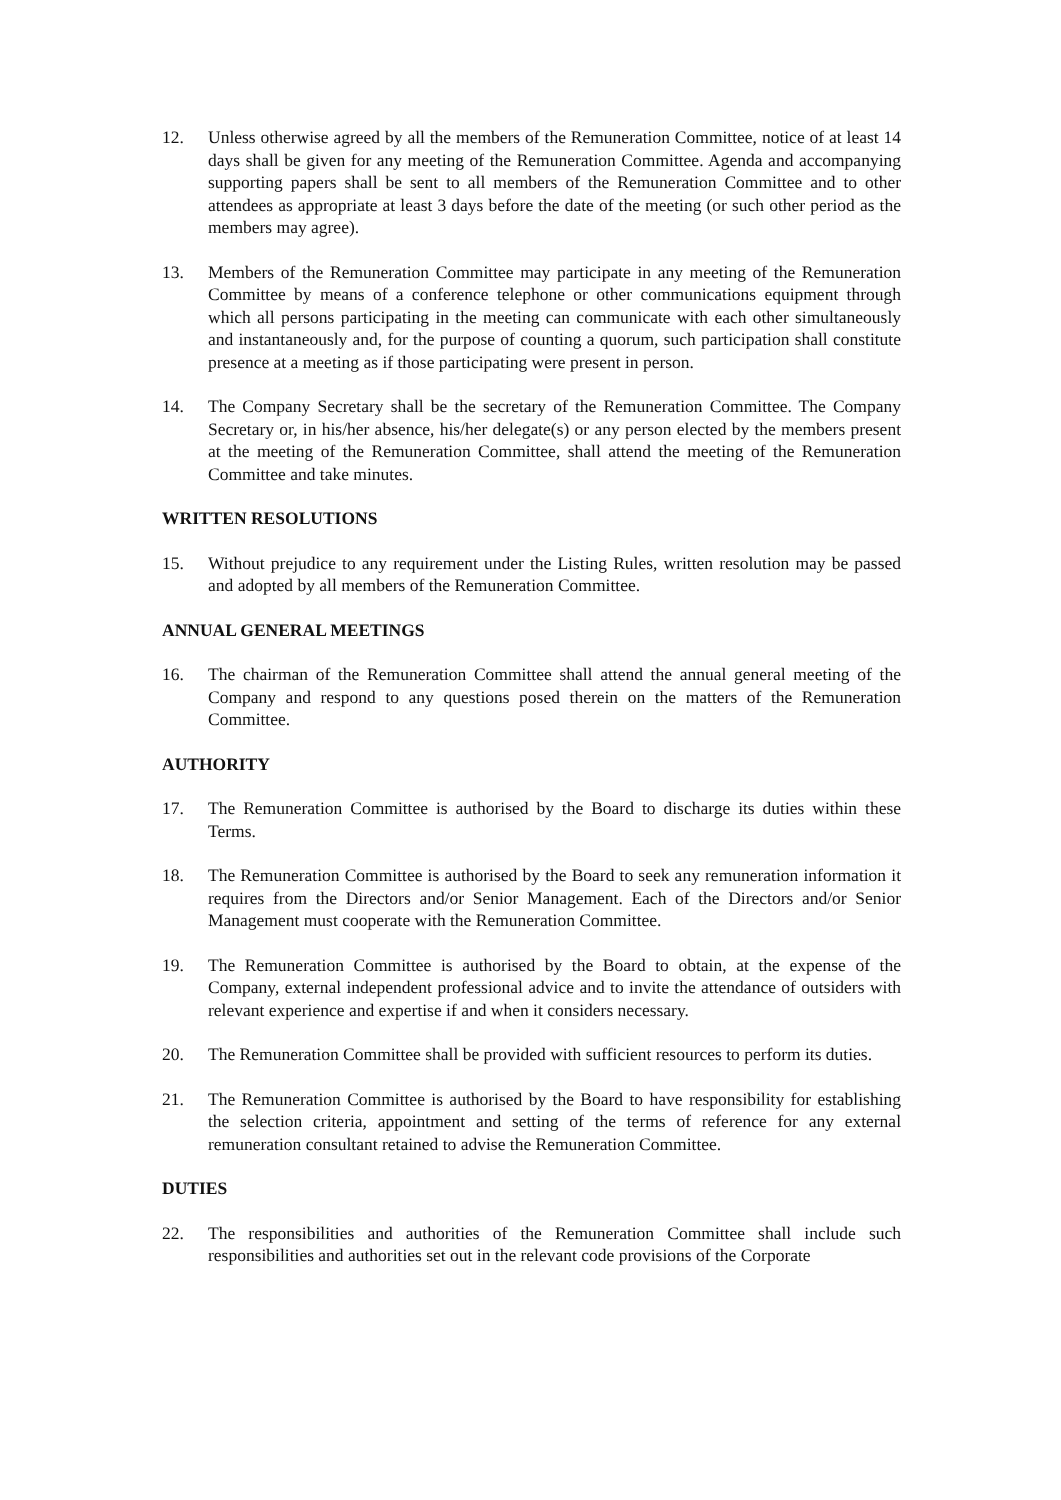12. Unless otherwise agreed by all the members of the Remuneration Committee, notice of at least 14 days shall be given for any meeting of the Remuneration Committee. Agenda and accompanying supporting papers shall be sent to all members of the Remuneration Committee and to other attendees as appropriate at least 3 days before the date of the meeting (or such other period as the members may agree).
13. Members of the Remuneration Committee may participate in any meeting of the Remuneration Committee by means of a conference telephone or other communications equipment through which all persons participating in the meeting can communicate with each other simultaneously and instantaneously and, for the purpose of counting a quorum, such participation shall constitute presence at a meeting as if those participating were present in person.
14. The Company Secretary shall be the secretary of the Remuneration Committee. The Company Secretary or, in his/her absence, his/her delegate(s) or any person elected by the members present at the meeting of the Remuneration Committee, shall attend the meeting of the Remuneration Committee and take minutes.
WRITTEN RESOLUTIONS
15. Without prejudice to any requirement under the Listing Rules, written resolution may be passed and adopted by all members of the Remuneration Committee.
ANNUAL GENERAL MEETINGS
16. The chairman of the Remuneration Committee shall attend the annual general meeting of the Company and respond to any questions posed therein on the matters of the Remuneration Committee.
AUTHORITY
17. The Remuneration Committee is authorised by the Board to discharge its duties within these Terms.
18. The Remuneration Committee is authorised by the Board to seek any remuneration information it requires from the Directors and/or Senior Management. Each of the Directors and/or Senior Management must cooperate with the Remuneration Committee.
19. The Remuneration Committee is authorised by the Board to obtain, at the expense of the Company, external independent professional advice and to invite the attendance of outsiders with relevant experience and expertise if and when it considers necessary.
20. The Remuneration Committee shall be provided with sufficient resources to perform its duties.
21. The Remuneration Committee is authorised by the Board to have responsibility for establishing the selection criteria, appointment and setting of the terms of reference for any external remuneration consultant retained to advise the Remuneration Committee.
DUTIES
22. The responsibilities and authorities of the Remuneration Committee shall include such responsibilities and authorities set out in the relevant code provisions of the Corporate